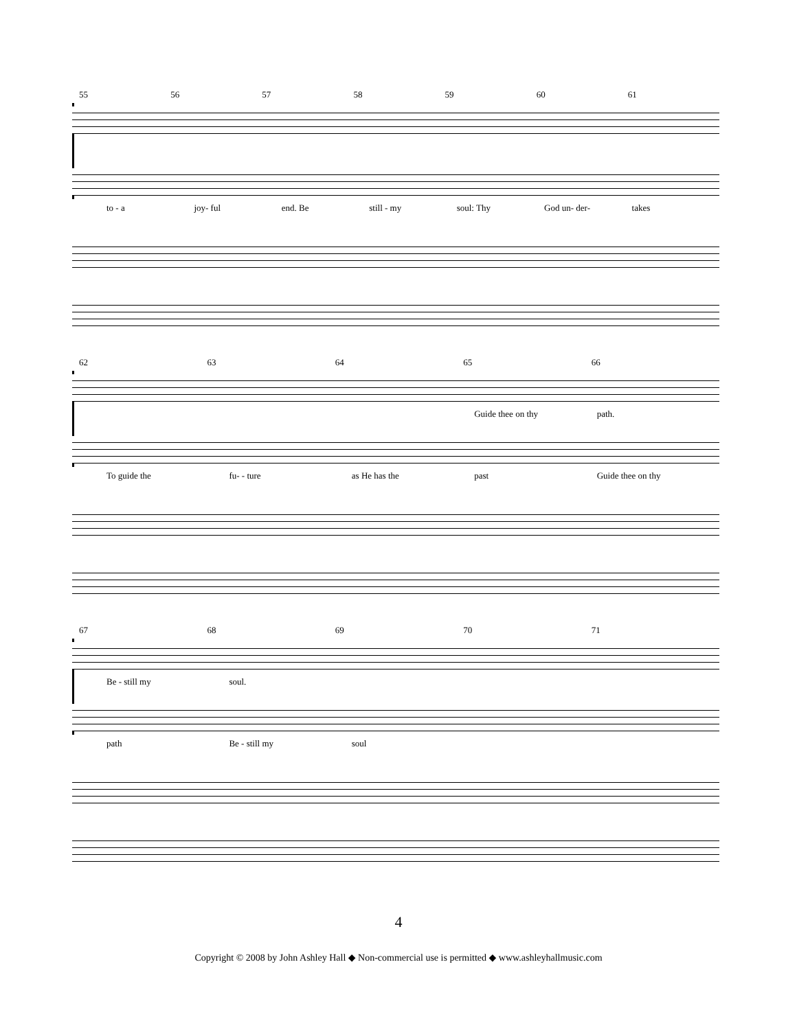55 56 57 58 59 60 61
to - a joy- ful end. Be still - my soul: Thy God un- der- takes
62 63 64 65 66
Guide thee on thy path.
To guide the fu- - ture as He has the past Guide thee on thy
67 68 69 70 71
Be - still my soul.
path Be - still my soul
4
Copyright © 2008 by John Ashley Hall ◆ Non-commercial use is permitted ◆ www.ashleyhallmusic.com